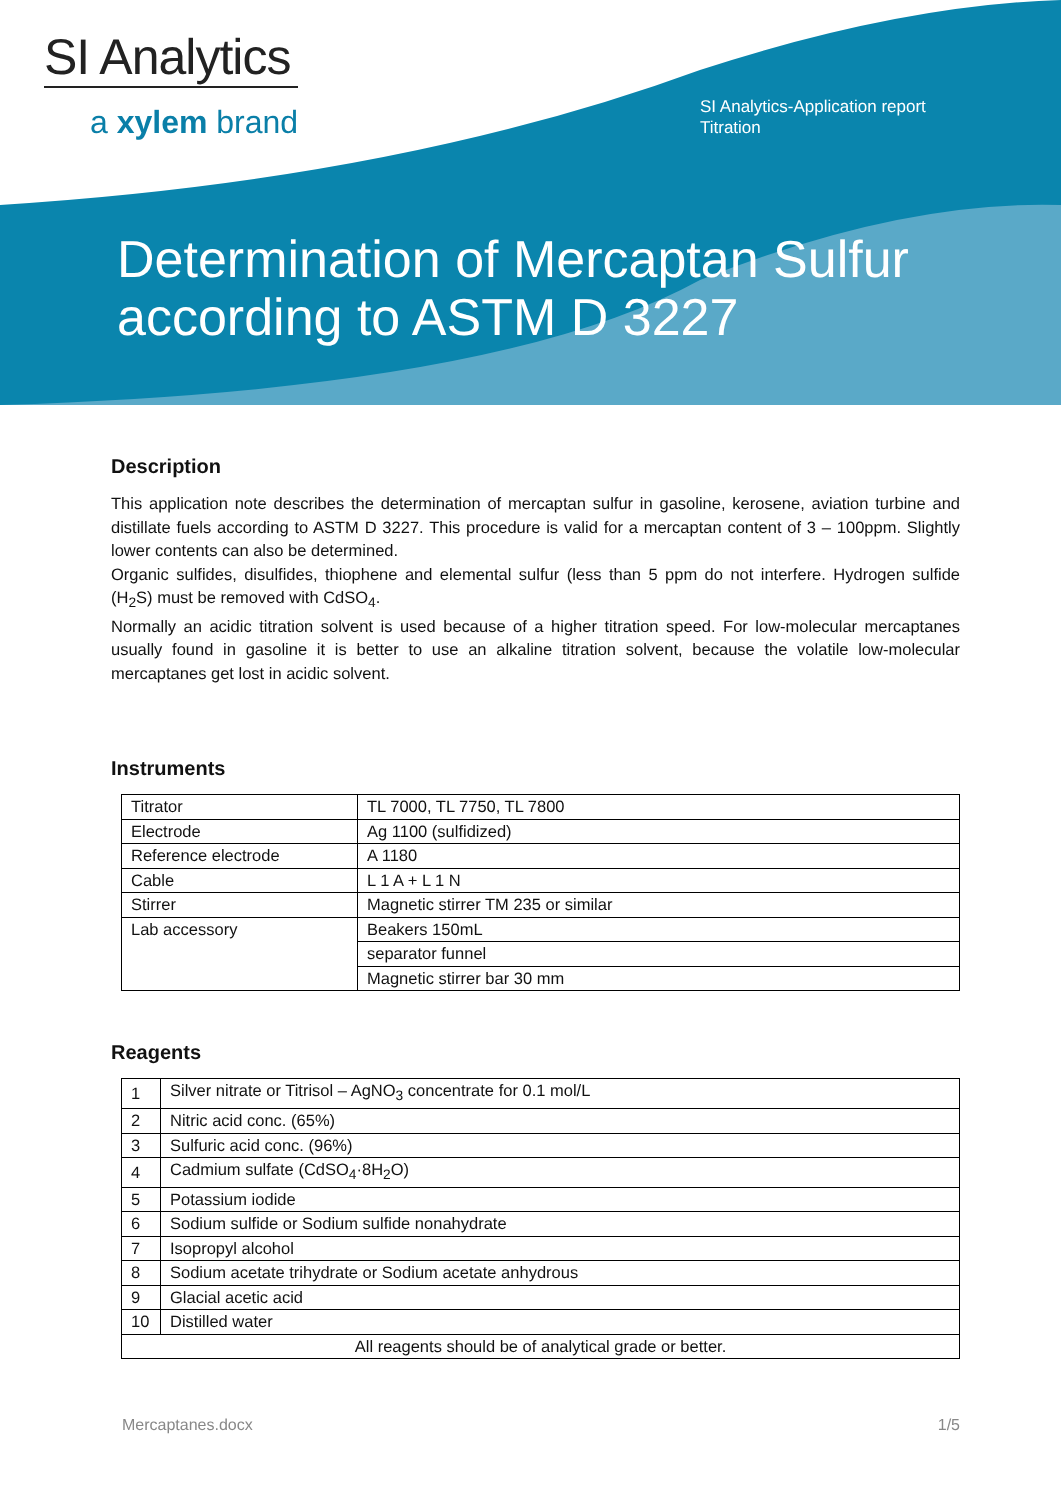SI Analytics
a xylem brand
SI Analytics-Application report
Titration
Determination of Mercaptan Sulfur
according to ASTM D 3227
Description
This application note describes the determination of mercaptan sulfur in gasoline, kerosene, aviation turbine and distillate fuels according to ASTM D 3227. This procedure is valid for a mercaptan content of 3 – 100ppm. Slightly lower contents can also be determined.
Organic sulfides, disulfides, thiophene and elemental sulfur (less than 5 ppm do not interfere. Hydrogen sulfide (H<sub>2</sub>S) must be removed with CdSO<sub>4</sub>.
Normally an acidic titration solvent is used because of a higher titration speed. For low-molecular mercaptanes usually found in gasoline it is better to use an alkaline titration solvent, because the volatile low-molecular mercaptanes get lost in acidic solvent.
Instruments
| Titrator | TL 7000, TL 7750, TL 7800 |
| Electrode | Ag 1100 (sulfidized) |
| Reference electrode | A 1180 |
| Cable | L 1 A + L 1 N |
| Stirrer | Magnetic stirrer TM 235 or similar |
| Lab accessory | Beakers 150mL |
| | separator funnel |
| | Magnetic stirrer bar 30 mm |
Reagents
| 1 | Silver nitrate or Titrisol – AgNO<sub>3</sub> concentrate for 0.1 mol/L |
| 2 | Nitric acid conc. (65%) |
| 3 | Sulfuric acid conc. (96%) |
| 4 | Cadmium sulfate (CdSO<sub>4</sub>·8H<sub>2</sub>O) |
| 5 | Potassium iodide |
| 6 | Sodium sulfide or Sodium sulfide nonahydrate |
| 7 | Isopropyl alcohol |
| 8 | Sodium acetate trihydrate or Sodium acetate anhydrous |
| 9 | Glacial acetic acid |
| 10 | Distilled water |
| All reagents should be of analytical grade or better. | |
Mercaptanes.docx 1/5